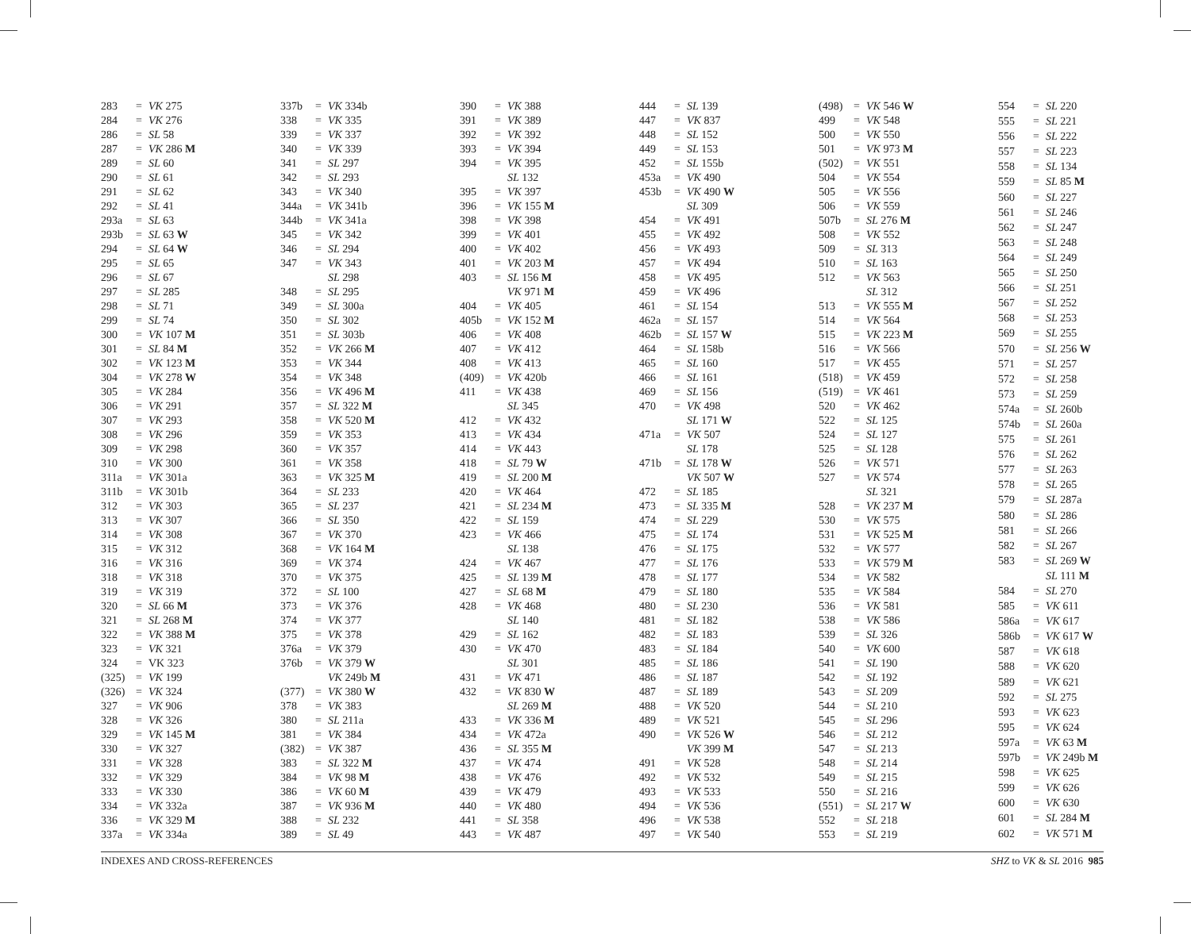| 283 | = | VK 275 |
| 284 | = | VK 276 |
| 286 | = | SL 58 |
| 287 | = | VK 286 M |
| 289 | = | SL 60 |
| 290 | = | SL 61 |
| 291 | = | SL 62 |
| 292 | = | SL 41 |
| 293a | = | SL 63 |
| 293b | = | SL 63 W |
| 294 | = | SL 64 W |
| 295 | = | SL 65 |
| 296 | = | SL 67 |
| 297 | = | SL 285 |
| 298 | = | SL 71 |
| 299 | = | SL 74 |
| 300 | = | VK 107 M |
| 301 | = | SL 84 M |
| 302 | = | VK 123 M |
| 304 | = | VK 278 W |
| 305 | = | VK 284 |
| 306 | = | VK 291 |
| 307 | = | VK 293 |
| 308 | = | VK 296 |
| 309 | = | VK 298 |
| 310 | = | VK 300 |
| 311a | = | VK 301a |
| 311b | = | VK 301b |
| 312 | = | VK 303 |
| 313 | = | VK 307 |
| 314 | = | VK 308 |
| 315 | = | VK 312 |
| 316 | = | VK 316 |
| 318 | = | VK 318 |
| 319 | = | VK 319 |
| 320 | = | SL 66 M |
| 321 | = | SL 268 M |
| 322 | = | VK 388 M |
| 323 | = | VK 321 |
| 324 | = | VK 323 |
| (325) | = | VK 199 |
| (326) | = | VK 324 |
| 327 | = | VK 906 |
| 328 | = | VK 326 |
| 329 | = | VK 145 M |
| 330 | = | VK 327 |
| 331 | = | VK 328 |
| 332 | = | VK 329 |
| 333 | = | VK 330 |
| 334 | = | VK 332a |
| 336 | = | VK 329 M |
| 337a | = | VK 334a |
| 337b | = | VK 334b |
| 338 | = | VK 335 |
| 339 | = | VK 337 |
| 340 | = | VK 339 |
| 341 | = | SL 297 |
| 342 | = | SL 293 |
| 343 | = | VK 340 |
| 344a | = | VK 341b |
| 344b | = | VK 341a |
| 345 | = | VK 342 |
| 346 | = | SL 294 |
| 347 | = | VK 343 |
| | | SL 298 |
| 348 | = | SL 295 |
| 349 | = | SL 300a |
| 350 | = | SL 302 |
| 351 | = | SL 303b |
| 352 | = | VK 266 M |
| 353 | = | VK 344 |
| 354 | = | VK 348 |
| 356 | = | VK 496 M |
| 357 | = | SL 322 M |
| 358 | = | VK 520 M |
| 359 | = | VK 353 |
| 360 | = | VK 357 |
| 361 | = | VK 358 |
| 363 | = | VK 325 M |
| 364 | = | SL 233 |
| 365 | = | SL 237 |
| 366 | = | SL 350 |
| 367 | = | VK 370 |
| 368 | = | VK 164 M |
| 369 | = | VK 374 |
| 370 | = | VK 375 |
| 372 | = | SL 100 |
| 373 | = | VK 376 |
| 374 | = | VK 377 |
| 375 | = | VK 378 |
| 376a | = | VK 379 |
| 376b | = | VK 379 W |
| | | VK 249b M |
| (377) | = | VK 380 W |
| 378 | = | VK 383 |
| 380 | = | SL 211a |
| 381 | = | VK 384 |
| (382) | = | VK 387 |
| 383 | = | SL 322 M |
| 384 | = | VK 98 M |
| 386 | = | VK 60 M |
| 387 | = | VK 936 M |
| 388 | = | SL 232 |
| 389 | = | SL 49 |
| 390 | = | VK 388 |
| 391 | = | VK 389 |
| 392 | = | VK 392 |
| 393 | = | VK 394 |
| 394 | = | VK 395 |
| | | SL 132 |
| 395 | = | VK 397 |
| 396 | = | VK 155 M |
| 398 | = | VK 398 |
| 399 | = | VK 401 |
| 400 | = | VK 402 |
| 401 | = | VK 203 M |
| 403 | = | SL 156 M |
| | | VK 971 M |
| 404 | = | VK 405 |
| 405b | = | VK 152 M |
| 406 | = | VK 408 |
| 407 | = | VK 412 |
| 408 | = | VK 413 |
| (409) | = | VK 420b |
| 411 | = | VK 438 |
| | | SL 345 |
| 412 | = | VK 432 |
| 413 | = | VK 434 |
| 414 | = | VK 443 |
| 418 | = | SL 79 W |
| 419 | = | SL 200 M |
| 420 | = | VK 464 |
| 421 | = | SL 234 M |
| 422 | = | SL 159 |
| 423 | = | VK 466 |
| | | SL 138 |
| 424 | = | VK 467 |
| 425 | = | SL 139 M |
| 427 | = | SL 68 M |
| 428 | = | VK 468 |
| | | SL 140 |
| 429 | = | SL 162 |
| 430 | = | VK 470 |
| | | SL 301 |
| 431 | = | VK 471 |
| 432 | = | VK 830 W |
| | | SL 269 M |
| 433 | = | VK 336 M |
| 434 | = | VK 472a |
| 436 | = | SL 355 M |
| 437 | = | VK 474 |
| 438 | = | VK 476 |
| 439 | = | VK 479 |
| 440 | = | VK 480 |
| 441 | = | SL 358 |
| 443 | = | VK 487 |
| 444 | = | SL 139 |
| 447 | = | VK 837 |
| 448 | = | SL 152 |
| 449 | = | SL 153 |
| 452 | = | SL 155b |
| 453a | = | VK 490 |
| 453b | = | VK 490 W |
| | | SL 309 |
| 454 | = | VK 491 |
| 455 | = | VK 492 |
| 456 | = | VK 493 |
| 457 | = | VK 494 |
| 458 | = | VK 495 |
| 459 | = | VK 496 |
| 461 | = | SL 154 |
| 462a | = | SL 157 |
| 462b | = | SL 157 W |
| 464 | = | SL 158b |
| 465 | = | SL 160 |
| 466 | = | SL 161 |
| 469 | = | SL 156 |
| 470 | = | VK 498 |
| | | SL 171 W |
| 471a | = | VK 507 |
| | | SL 178 |
| 471b | = | SL 178 W |
| | | VK 507 W |
| 472 | = | SL 185 |
| 473 | = | SL 335 M |
| 474 | = | SL 229 |
| 475 | = | SL 174 |
| 476 | = | SL 175 |
| 477 | = | SL 176 |
| 478 | = | SL 177 |
| 479 | = | SL 180 |
| 480 | = | SL 230 |
| 481 | = | SL 182 |
| 482 | = | SL 183 |
| 483 | = | SL 184 |
| 485 | = | SL 186 |
| 486 | = | SL 187 |
| 487 | = | SL 189 |
| 488 | = | VK 520 |
| 489 | = | VK 521 |
| 490 | = | VK 526 W |
| | | VK 399 M |
| 491 | = | VK 528 |
| 492 | = | VK 532 |
| 493 | = | VK 533 |
| 494 | = | VK 536 |
| 496 | = | VK 538 |
| 497 | = | VK 540 |
| (498) | = | VK 546 W |
| 499 | = | VK 548 |
| 500 | = | VK 550 |
| 501 | = | VK 973 M |
| (502) | = | VK 551 |
| 504 | = | VK 554 |
| 505 | = | VK 556 |
| 506 | = | VK 559 |
| 507b | = | SL 276 M |
| 508 | = | VK 552 |
| 509 | = | SL 313 |
| 510 | = | SL 163 |
| 512 | = | VK 563 |
| | | SL 312 |
| 513 | = | VK 555 M |
| 514 | = | VK 564 |
| 515 | = | VK 223 M |
| 516 | = | VK 566 |
| 517 | = | VK 455 |
| (518) | = | VK 459 |
| (519) | = | VK 461 |
| 520 | = | VK 462 |
| 522 | = | SL 125 |
| 524 | = | SL 127 |
| 525 | = | SL 128 |
| 526 | = | VK 571 |
| 527 | = | VK 574 |
| | | SL 321 |
| 528 | = | VK 237 M |
| 530 | = | VK 575 |
| 531 | = | VK 525 M |
| 532 | = | VK 577 |
| 533 | = | VK 579 M |
| 534 | = | VK 582 |
| 535 | = | VK 584 |
| 536 | = | VK 581 |
| 538 | = | VK 586 |
| 539 | = | SL 326 |
| 540 | = | VK 600 |
| 541 | = | SL 190 |
| 542 | = | SL 192 |
| 543 | = | SL 209 |
| 544 | = | SL 210 |
| 545 | = | SL 296 |
| 546 | = | SL 212 |
| 547 | = | SL 213 |
| 548 | = | SL 214 |
| 549 | = | SL 215 |
| 550 | = | SL 216 |
| (551) | = | SL 217 W |
| 552 | = | SL 218 |
| 553 | = | SL 219 |
| 554 | = | SL 220 |
| 555 | = | SL 221 |
| 556 | = | SL 222 |
| 557 | = | SL 223 |
| 558 | = | SL 134 |
| 559 | = | SL 85 M |
| 560 | = | SL 227 |
| 561 | = | SL 246 |
| 562 | = | SL 247 |
| 563 | = | SL 248 |
| 564 | = | SL 249 |
| 565 | = | SL 250 |
| 566 | = | SL 251 |
| 567 | = | SL 252 |
| 568 | = | SL 253 |
| 569 | = | SL 255 |
| 570 | = | SL 256 W |
| 571 | = | SL 257 |
| 572 | = | SL 258 |
| 573 | = | SL 259 |
| 574a | = | SL 260b |
| 574b | = | SL 260a |
| 575 | = | SL 261 |
| 576 | = | SL 262 |
| 577 | = | SL 263 |
| 578 | = | SL 265 |
| 579 | = | SL 287a |
| 580 | = | SL 286 |
| 581 | = | SL 266 |
| 582 | = | SL 267 |
| 583 | = | SL 269 W |
| | | SL 111 M |
| 584 | = | SL 270 |
| 585 | = | VK 611 |
| 586a | = | VK 617 |
| 586b | = | VK 617 W |
| 587 | = | VK 618 |
| 588 | = | VK 620 |
| 589 | = | VK 621 |
| 592 | = | SL 275 |
| 593 | = | VK 623 |
| 595 | = | VK 624 |
| 597a | = | VK 63 M |
| 597b | = | VK 249b M |
| 598 | = | VK 625 |
| 599 | = | VK 626 |
| 600 | = | VK 630 |
| 601 | = | SL 284 M |
| 602 | = | VK 571 M |
INDEXES AND CROSS-REFERENCES SHZ to VK & SL 2016 985